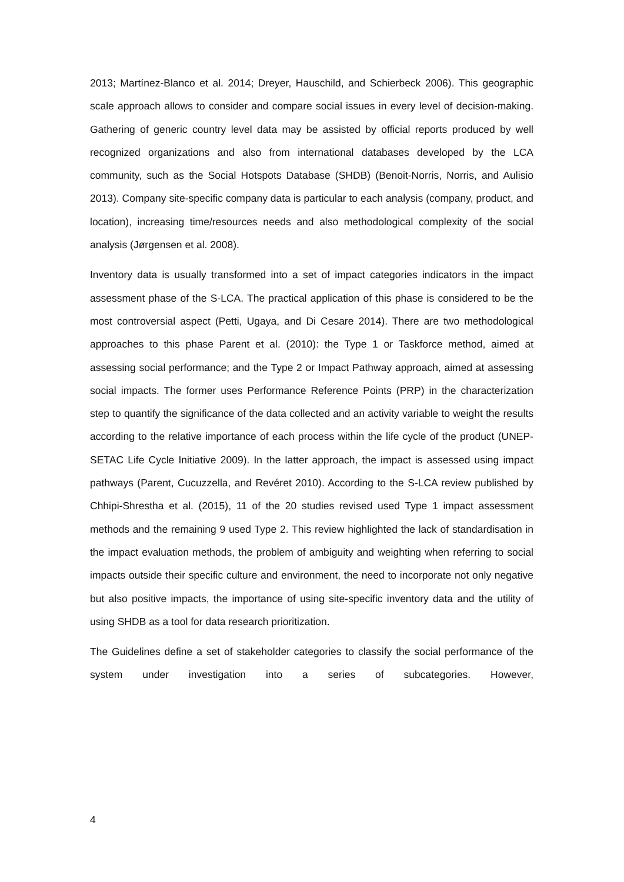2013; Martínez-Blanco et al. 2014; Dreyer, Hauschild, and Schierbeck 2006). This geographic scale approach allows to consider and compare social issues in every level of decision-making. Gathering of generic country level data may be assisted by official reports produced by well recognized organizations and also from international databases developed by the LCA community, such as the Social Hotspots Database (SHDB) (Benoit-Norris, Norris, and Aulisio 2013). Company site-specific company data is particular to each analysis (company, product, and location), increasing time/resources needs and also methodological complexity of the social analysis (Jørgensen et al. 2008).
Inventory data is usually transformed into a set of impact categories indicators in the impact assessment phase of the S-LCA. The practical application of this phase is considered to be the most controversial aspect (Petti, Ugaya, and Di Cesare 2014). There are two methodological approaches to this phase Parent et al. (2010): the Type 1 or Taskforce method, aimed at assessing social performance; and the Type 2 or Impact Pathway approach, aimed at assessing social impacts. The former uses Performance Reference Points (PRP) in the characterization step to quantify the significance of the data collected and an activity variable to weight the results according to the relative importance of each process within the life cycle of the product (UNEP-SETAC Life Cycle Initiative 2009). In the latter approach, the impact is assessed using impact pathways (Parent, Cucuzzella, and Revéret 2010). According to the S-LCA review published by Chhipi-Shrestha et al. (2015), 11 of the 20 studies revised used Type 1 impact assessment methods and the remaining 9 used Type 2. This review highlighted the lack of standardisation in the impact evaluation methods, the problem of ambiguity and weighting when referring to social impacts outside their specific culture and environment, the need to incorporate not only negative but also positive impacts, the importance of using site-specific inventory data and the utility of using SHDB as a tool for data research prioritization.
The Guidelines define a set of stakeholder categories to classify the social performance of the system under investigation into a series of subcategories. However,
4